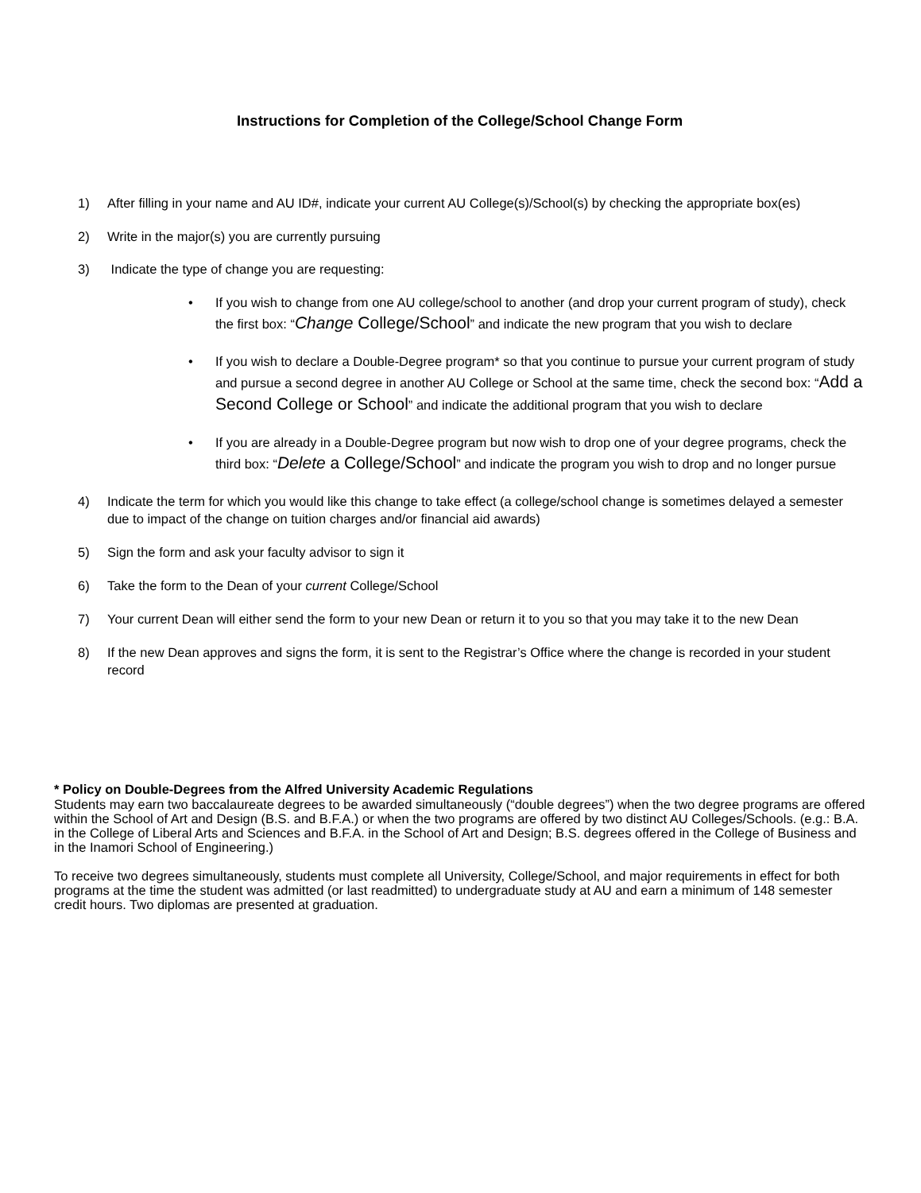Instructions for Completion of the College/School Change Form
1) After filling in your name and AU ID#, indicate your current AU College(s)/School(s) by checking the appropriate box(es)
2) Write in the major(s) you are currently pursuing
3) Indicate the type of change you are requesting:
• If you wish to change from one AU college/school to another (and drop your current program of study), check the first box: “Change College/School” and indicate the new program that you wish to declare
• If you wish to declare a Double-Degree program* so that you continue to pursue your current program of study and pursue a second degree in another AU College or School at the same time, check the second box: “Add a Second College or School” and indicate the additional program that you wish to declare
• If you are already in a Double-Degree program but now wish to drop one of your degree programs, check the third box: “Delete a College/School” and indicate the program you wish to drop and no longer pursue
4) Indicate the term for which you would like this change to take effect (a college/school change is sometimes delayed a semester due to impact of the change on tuition charges and/or financial aid awards)
5) Sign the form and ask your faculty advisor to sign it
6) Take the form to the Dean of your current College/School
7) Your current Dean will either send the form to your new Dean or return it to you so that you may take it to the new Dean
8) If the new Dean approves and signs the form, it is sent to the Registrar’s Office where the change is recorded in your student record
* Policy on Double-Degrees from the Alfred University Academic Regulations
Students may earn two baccalaureate degrees to be awarded simultaneously (“double degrees”) when the two degree programs are offered within the School of Art and Design (B.S. and B.F.A.) or when the two programs are offered by two distinct AU Colleges/Schools. (e.g.: B.A. in the College of Liberal Arts and Sciences and B.F.A. in the School of Art and Design; B.S. degrees offered in the College of Business and in the Inamori School of Engineering.)
To receive two degrees simultaneously, students must complete all University, College/School, and major requirements in effect for both programs at the time the student was admitted (or last readmitted) to undergraduate study at AU and earn a minimum of 148 semester credit hours. Two diplomas are presented at graduation.